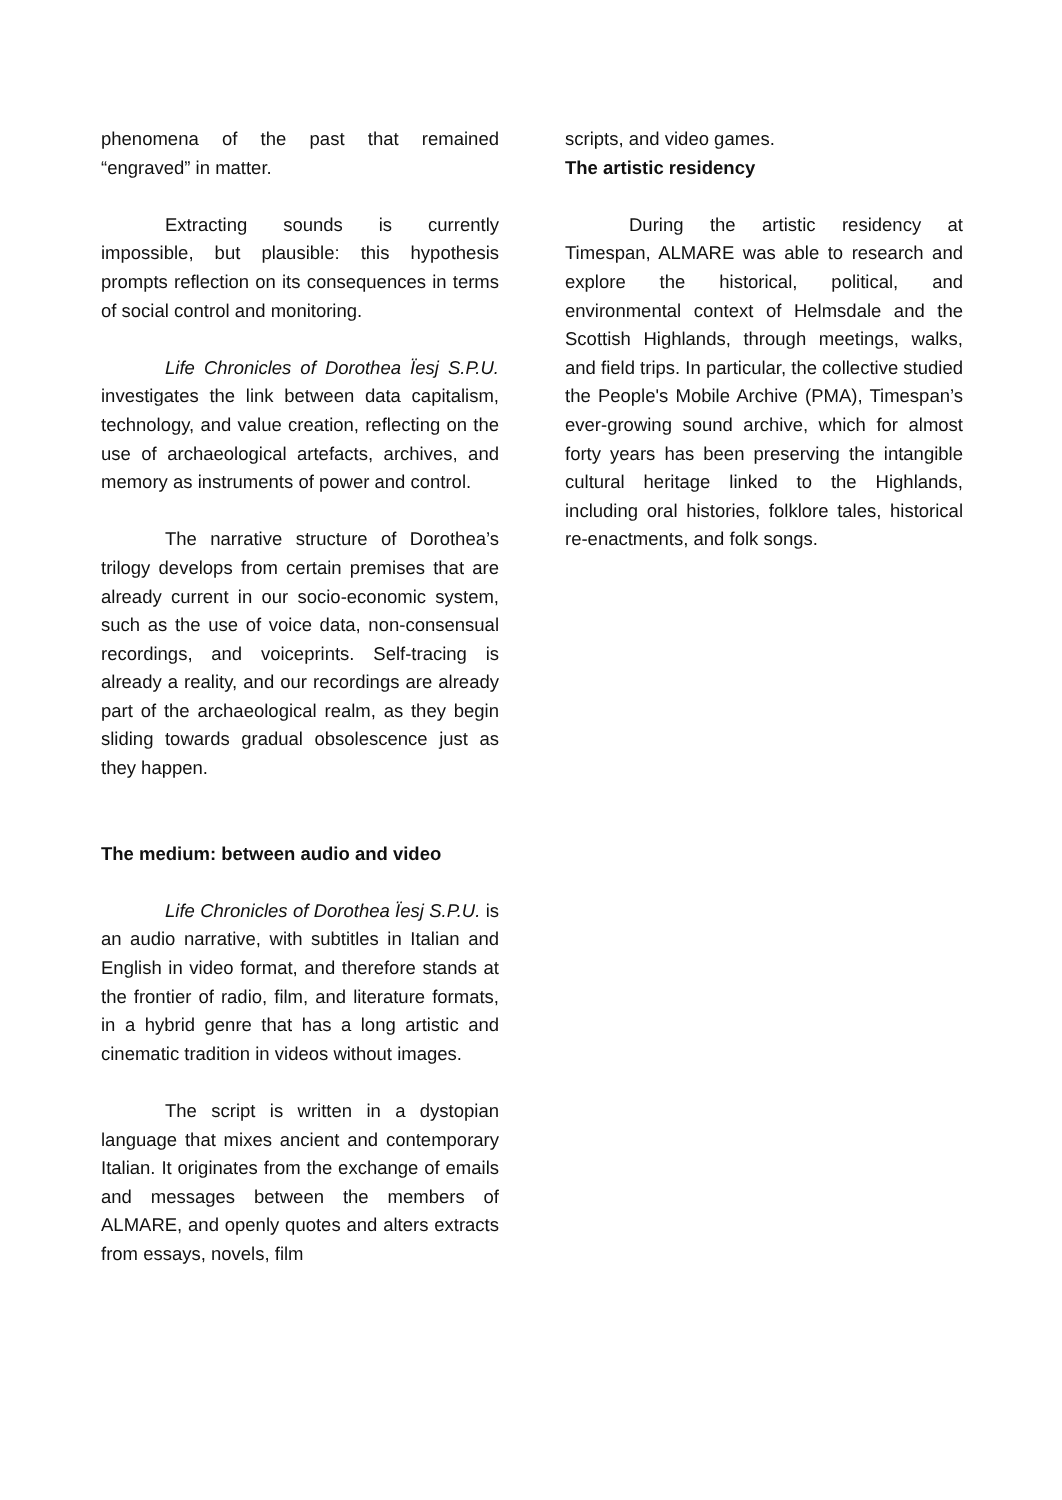phenomena of the past that remained “engraved” in matter.
Extracting sounds is currently impossible, but plausible: this hypothesis prompts reflection on its consequences in terms of social control and monitoring.
Life Chronicles of Dorothea Ïesj S.P.U. investigates the link between data capitalism, technology, and value creation, reflecting on the use of archaeological artefacts, archives, and memory as instruments of power and control.
The narrative structure of Dorothea’s trilogy develops from certain premises that are already current in our socio-economic system, such as the use of voice data, non-consensual recordings, and voiceprints. Self-tracing is already a reality, and our recordings are already part of the archaeological realm, as they begin sliding towards gradual obsolescence just as they happen.
The medium: between audio and video
Life Chronicles of Dorothea Ïesj S.P.U. is an audio narrative, with subtitles in Italian and English in video format, and therefore stands at the frontier of radio, film, and literature formats, in a hybrid genre that has a long artistic and cinematic tradition in videos without images.
The script is written in a dystopian language that mixes ancient and contemporary Italian. It originates from the exchange of emails and messages between the members of ALMARE, and openly quotes and alters extracts from essays, novels, film
scripts, and video games.
The artistic residency
During the artistic residency at Timespan, ALMARE was able to research and explore the historical, political, and environmental context of Helmsdale and the Scottish Highlands, through meetings, walks, and field trips. In particular, the collective studied the People's Mobile Archive (PMA), Timespan’s ever-growing sound archive, which for almost forty years has been preserving the intangible cultural heritage linked to the Highlands, including oral histories, folklore tales, historical re-enactments, and folk songs.